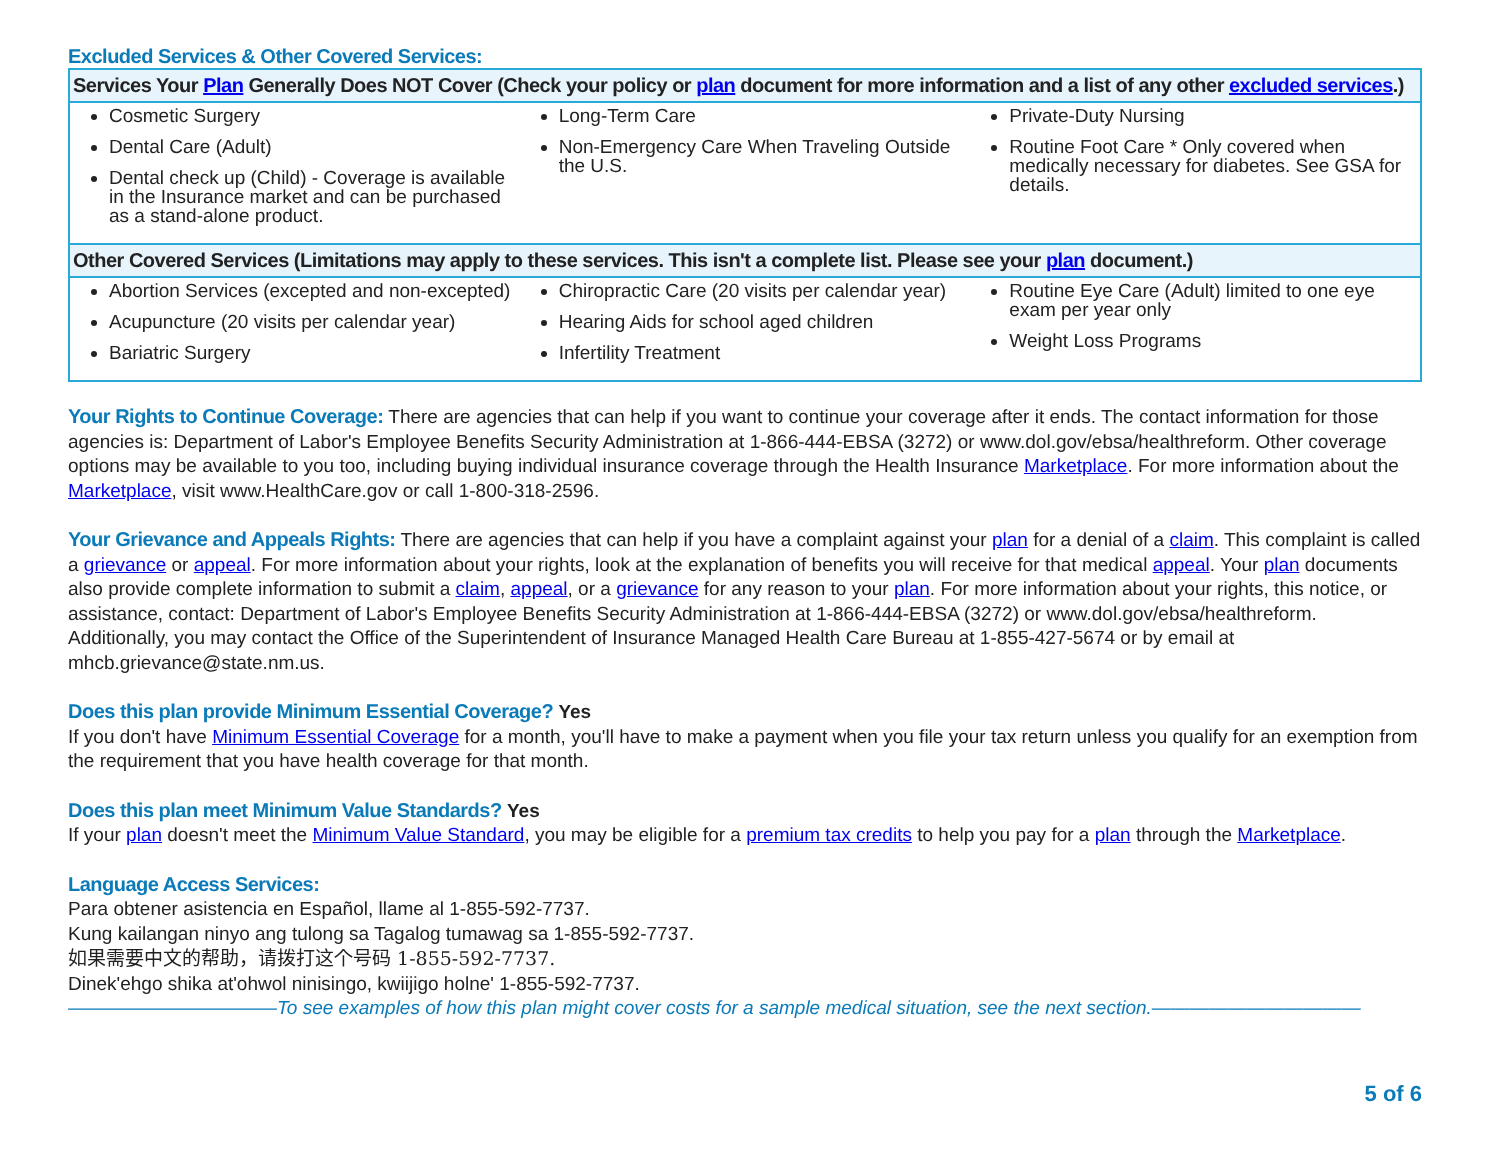Excluded Services & Other Covered Services:
| Services Your Plan Generally Does NOT Cover (Check your policy or plan document for more information and a list of any other excluded services .) | | |
| --- | --- | --- |
| Cosmetic Surgery Dental Care (Adult) Dental check up (Child) - Coverage is available in the Insurance market and can be purchased as a stand-alone product. | Long-Term Care Non-Emergency Care When Traveling Outside the U.S. | Private-Duty Nursing Routine Foot Care * Only covered when medically necessary for diabetes. See GSA for details. |
| Other Covered Services (Limitations may apply to these services. This isn't a complete list. Please see your plan document.) | | |
| Abortion Services (excepted and non-excepted) Acupuncture (20 visits per calendar year) Bariatric Surgery | Chiropractic Care (20 visits per calendar year) Hearing Aids for school aged children Infertility Treatment | Routine Eye Care (Adult) limited to one eye exam per year only Weight Loss Programs |
Your Rights to Continue Coverage: There are agencies that can help if you want to continue your coverage after it ends. The contact information for those agencies is: Department of Labor's Employee Benefits Security Administration at 1-866-444-EBSA (3272) or www.dol.gov/ebsa/healthreform. Other coverage options may be available to you too, including buying individual insurance coverage through the Health Insurance Marketplace. For more information about the Marketplace, visit www.HealthCare.gov or call 1-800-318-2596.
Your Grievance and Appeals Rights: There are agencies that can help if you have a complaint against your plan for a denial of a claim. This complaint is called a grievance or appeal. For more information about your rights, look at the explanation of benefits you will receive for that medical appeal. Your plan documents also provide complete information to submit a claim, appeal, or a grievance for any reason to your plan. For more information about your rights, this notice, or assistance, contact: Department of Labor's Employee Benefits Security Administration at 1-866-444-EBSA (3272) or www.dol.gov/ebsa/healthreform. Additionally, you may contact the Office of the Superintendent of Insurance Managed Health Care Bureau at 1-855-427-5674 or by email at mhcb.grievance@state.nm.us.
Does this plan provide Minimum Essential Coverage? Yes
If you don't have Minimum Essential Coverage for a month, you'll have to make a payment when you file your tax return unless you qualify for an exemption from the requirement that you have health coverage for that month.
Does this plan meet Minimum Value Standards? Yes
If your plan doesn't meet the Minimum Value Standard, you may be eligible for a premium tax credits to help you pay for a plan through the Marketplace.
Language Access Services:
Para obtener asistencia en Español, llame al 1-855-592-7737.
Kung kailangan ninyo ang tulong sa Tagalog tumawag sa 1-855-592-7737.
如果需要中文的帮助，请拨打这个号码 1-855-592-7737.
Dinek'ehgo shika at'ohwol ninisingo, kwiijigo holne' 1-855-592-7737.
———————————To see examples of how this plan might cover costs for a sample medical situation, see the next section.———————————
5 of 6